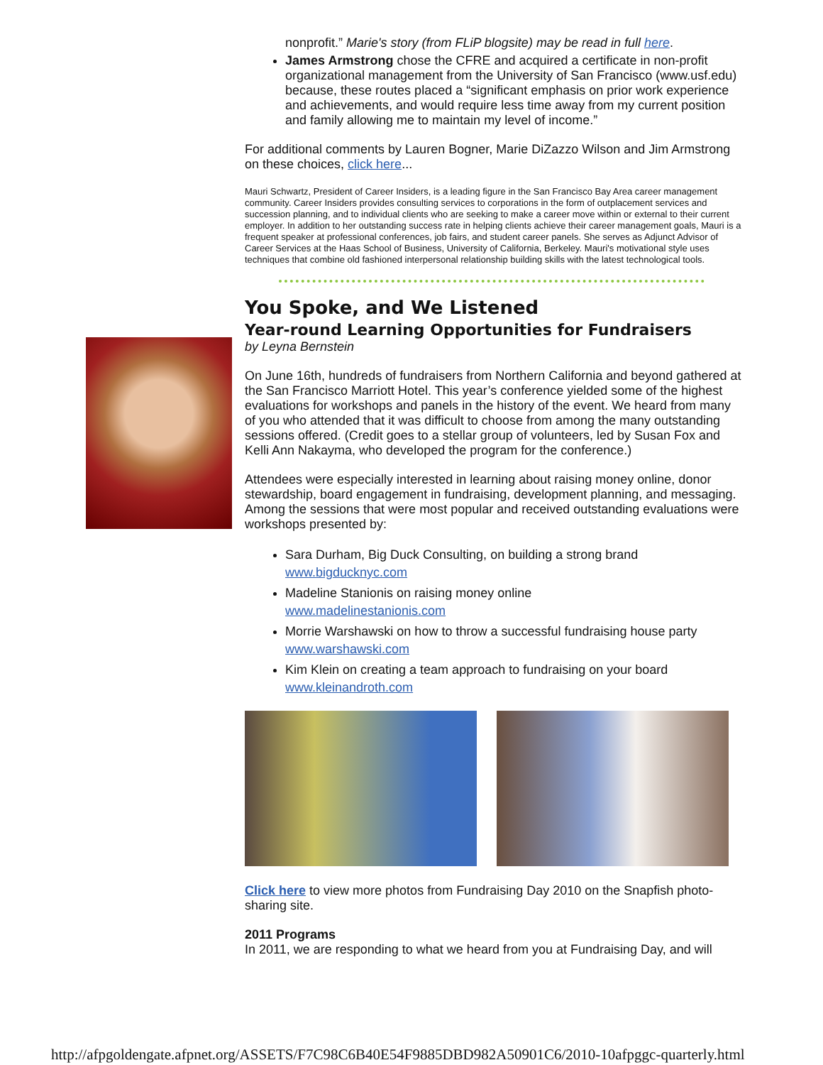nonprofit.” Marie's story (from FLiP blogsite) may be read in full here.
James Armstrong chose the CFRE and acquired a certificate in non-profit organizational management from the University of San Francisco (www.usf.edu) because, these routes placed a “significant emphasis on prior work experience and achievements, and would require less time away from my current position and family allowing me to maintain my level of income.”
For additional comments by Lauren Bogner, Marie DiZazzo Wilson and Jim Armstrong on these choices, click here...
Mauri Schwartz, President of Career Insiders, is a leading figure in the San Francisco Bay Area career management community. Career Insiders provides consulting services to corporations in the form of outplacement services and succession planning, and to individual clients who are seeking to make a career move within or external to their current employer. In addition to her outstanding success rate in helping clients achieve their career management goals, Mauri is a frequent speaker at professional conferences, job fairs, and student career panels. She serves as Adjunct Advisor of Career Services at the Haas School of Business, University of California, Berkeley. Mauri's motivational style uses techniques that combine old fashioned interpersonal relationship building skills with the latest technological tools.
You Spoke, and We Listened
Year-round Learning Opportunities for Fundraisers
by Leyna Bernstein
On June 16th, hundreds of fundraisers from Northern California and beyond gathered at the San Francisco Marriott Hotel. This year’s conference yielded some of the highest evaluations for workshops and panels in the history of the event. We heard from many of you who attended that it was difficult to choose from among the many outstanding sessions offered. (Credit goes to a stellar group of volunteers, led by Susan Fox and Kelli Ann Nakayma, who developed the program for the conference.)
Attendees were especially interested in learning about raising money online, donor stewardship, board engagement in fundraising, development planning, and messaging. Among the sessions that were most popular and received outstanding evaluations were workshops presented by:
Sara Durham, Big Duck Consulting, on building a strong brand
www.bigducknyc.com
Madeline Stanionis on raising money online
www.madelinestanionis.com
Morrie Warshawski on how to throw a successful fundraising house party
www.warshawski.com
Kim Klein on creating a team approach to fundraising on your board
www.kleinandroth.com
Click here to view more photos from Fundraising Day 2010 on the Snapfish photo-sharing site.
2011 Programs
In 2011, we are responding to what we heard from you at Fundraising Day, and will
http://afpgoldengate.afpnet.org/ASSETS/F7C98C6B40E54F9885DBD982A50901C6/2010-10afpggc-quarterly.html